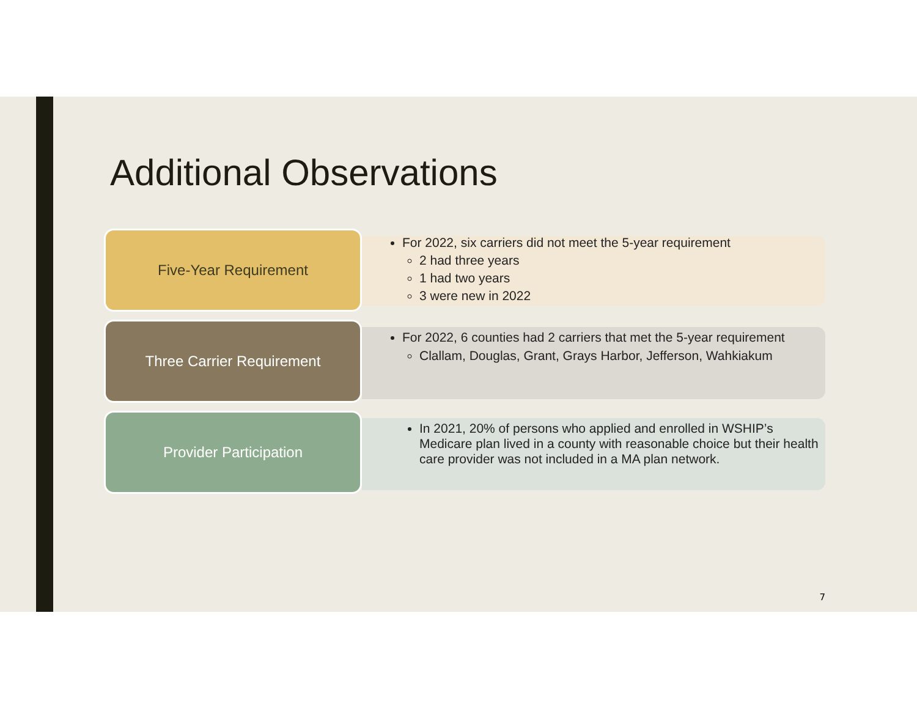Additional Observations
Five-Year Requirement
For 2022, six carriers did not meet the 5-year requirement
2 had three years
1 had two years
3 were new in 2022
Three Carrier Requirement
For 2022, 6 counties had 2 carriers that met the 5-year requirement
Clallam, Douglas, Grant, Grays Harbor, Jefferson, Wahkiakum
Provider Participation
In 2021, 20% of persons who applied and enrolled in WSHIP’s Medicare plan lived in a county with reasonable choice but their health care provider was not included in a MA plan network.
7